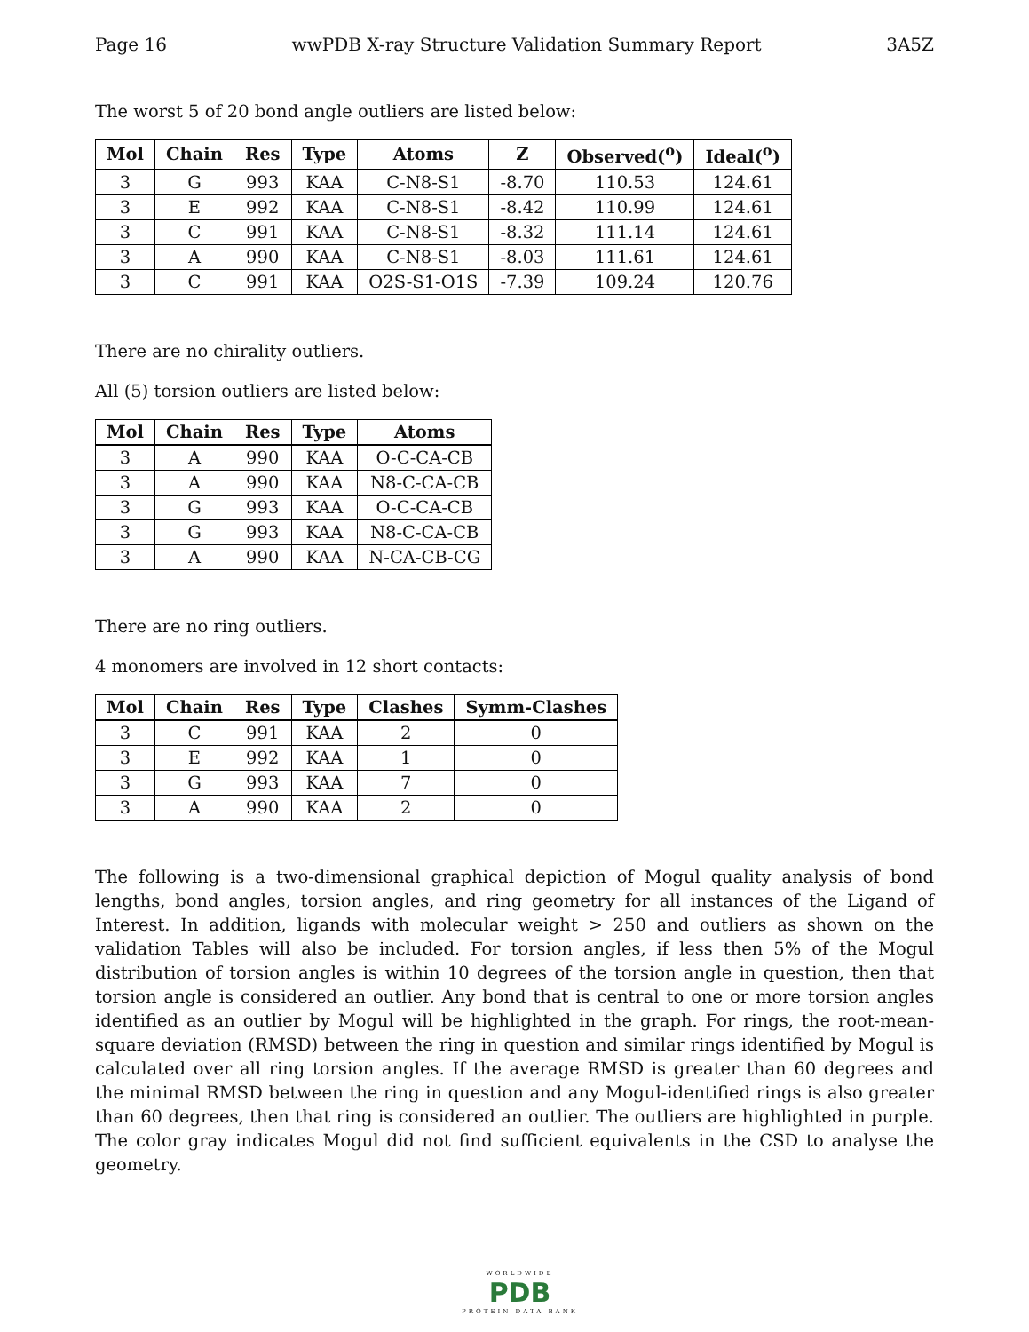Page 16 wwPDB X-ray Structure Validation Summary Report 3A5Z
The worst 5 of 20 bond angle outliers are listed below:
| Mol | Chain | Res | Type | Atoms | Z | Observed(<sup>o</sup>) | Ideal(<sup>o</sup>) |
| --- | --- | --- | --- | --- | --- | --- | --- |
| 3 | G | 993 | KAA | C-N8-S1 | -8.70 | 110.53 | 124.61 |
| 3 | E | 992 | KAA | C-N8-S1 | -8.42 | 110.99 | 124.61 |
| 3 | C | 991 | KAA | C-N8-S1 | -8.32 | 111.14 | 124.61 |
| 3 | A | 990 | KAA | C-N8-S1 | -8.03 | 111.61 | 124.61 |
| 3 | C | 991 | KAA | O2S-S1-O1S | -7.39 | 109.24 | 120.76 |
There are no chirality outliers.
All (5) torsion outliers are listed below:
| Mol | Chain | Res | Type | Atoms |
| --- | --- | --- | --- | --- |
| 3 | A | 990 | KAA | O-C-CA-CB |
| 3 | A | 990 | KAA | N8-C-CA-CB |
| 3 | G | 993 | KAA | O-C-CA-CB |
| 3 | G | 993 | KAA | N8-C-CA-CB |
| 3 | A | 990 | KAA | N-CA-CB-CG |
There are no ring outliers.
4 monomers are involved in 12 short contacts:
| Mol | Chain | Res | Type | Clashes | Symm-Clashes |
| --- | --- | --- | --- | --- | --- |
| 3 | C | 991 | KAA | 2 | 0 |
| 3 | E | 992 | KAA | 1 | 0 |
| 3 | G | 993 | KAA | 7 | 0 |
| 3 | A | 990 | KAA | 2 | 0 |
The following is a two-dimensional graphical depiction of Mogul quality analysis of bond lengths, bond angles, torsion angles, and ring geometry for all instances of the Ligand of Interest. In addition, ligands with molecular weight > 250 and outliers as shown on the validation Tables will also be included. For torsion angles, if less then 5% of the Mogul distribution of torsion angles is within 10 degrees of the torsion angle in question, then that torsion angle is considered an outlier. Any bond that is central to one or more torsion angles identified as an outlier by Mogul will be highlighted in the graph. For rings, the root-mean-square deviation (RMSD) between the ring in question and similar rings identified by Mogul is calculated over all ring torsion angles. If the average RMSD is greater than 60 degrees and the minimal RMSD between the ring in question and any Mogul-identified rings is also greater than 60 degrees, then that ring is considered an outlier. The outliers are highlighted in purple. The color gray indicates Mogul did not find sufficient equivalents in the CSD to analyse the geometry.
WORLDWIDE
PDB
PROTEIN DATA BANK